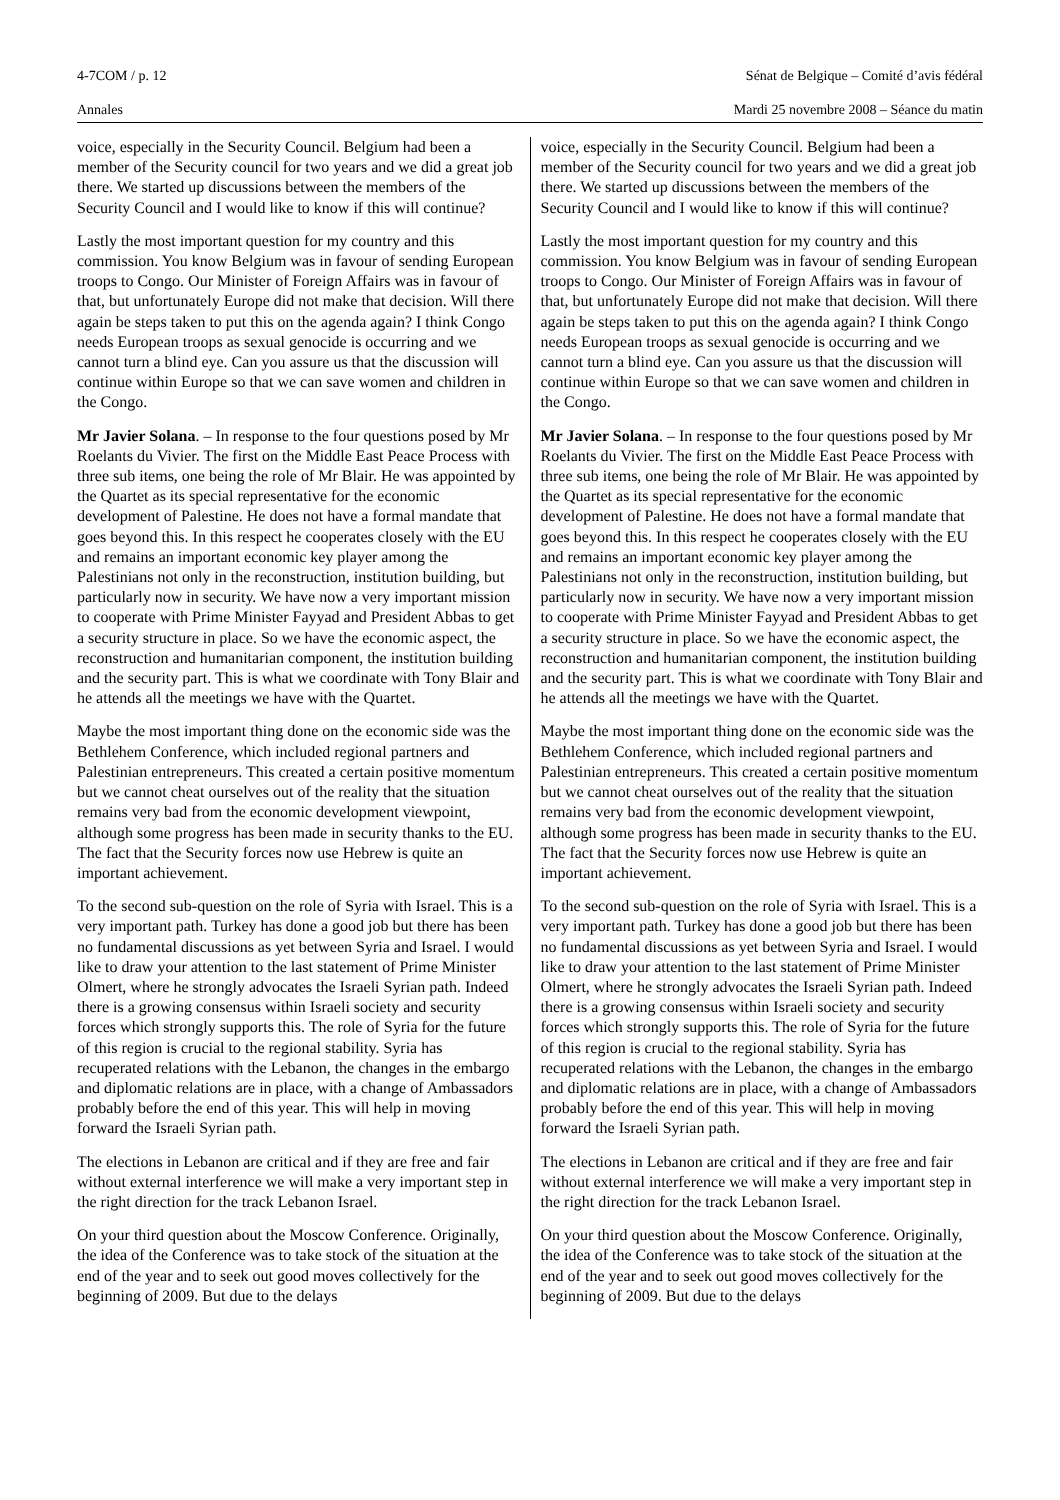4-7COM / p. 12 Sénat de Belgique – Comité d’avis fédéral
Annales Mardi 25 novembre 2008 – Séance du matin
voice, especially in the Security Council. Belgium had been a member of the Security council for two years and we did a great job there. We started up discussions between the members of the Security Council and I would like to know if this will continue?
Lastly the most important question for my country and this commission. You know Belgium was in favour of sending European troops to Congo. Our Minister of Foreign Affairs was in favour of that, but unfortunately Europe did not make that decision. Will there again be steps taken to put this on the agenda again? I think Congo needs European troops as sexual genocide is occurring and we cannot turn a blind eye. Can you assure us that the discussion will continue within Europe so that we can save women and children in the Congo.
Mr Javier Solana. – In response to the four questions posed by Mr Roelants du Vivier. The first on the Middle East Peace Process with three sub items, one being the role of Mr Blair. He was appointed by the Quartet as its special representative for the economic development of Palestine. He does not have a formal mandate that goes beyond this. In this respect he cooperates closely with the EU and remains an important economic key player among the Palestinians not only in the reconstruction, institution building, but particularly now in security. We have now a very important mission to cooperate with Prime Minister Fayyad and President Abbas to get a security structure in place. So we have the economic aspect, the reconstruction and humanitarian component, the institution building and the security part. This is what we coordinate with Tony Blair and he attends all the meetings we have with the Quartet.
Maybe the most important thing done on the economic side was the Bethlehem Conference, which included regional partners and Palestinian entrepreneurs. This created a certain positive momentum but we cannot cheat ourselves out of the reality that the situation remains very bad from the economic development viewpoint, although some progress has been made in security thanks to the EU. The fact that the Security forces now use Hebrew is quite an important achievement.
To the second sub-question on the role of Syria with Israel. This is a very important path. Turkey has done a good job but there has been no fundamental discussions as yet between Syria and Israel. I would like to draw your attention to the last statement of Prime Minister Olmert, where he strongly advocates the Israeli Syrian path. Indeed there is a growing consensus within Israeli society and security forces which strongly supports this. The role of Syria for the future of this region is crucial to the regional stability. Syria has recuperated relations with the Lebanon, the changes in the embargo and diplomatic relations are in place, with a change of Ambassadors probably before the end of this year. This will help in moving forward the Israeli Syrian path.
The elections in Lebanon are critical and if they are free and fair without external interference we will make a very important step in the right direction for the track Lebanon Israel.
On your third question about the Moscow Conference. Originally, the idea of the Conference was to take stock of the situation at the end of the year and to seek out good moves collectively for the beginning of 2009. But due to the delays
voice, especially in the Security Council. Belgium had been a member of the Security council for two years and we did a great job there. We started up discussions between the members of the Security Council and I would like to know if this will continue?
Lastly the most important question for my country and this commission. You know Belgium was in favour of sending European troops to Congo. Our Minister of Foreign Affairs was in favour of that, but unfortunately Europe did not make that decision. Will there again be steps taken to put this on the agenda again? I think Congo needs European troops as sexual genocide is occurring and we cannot turn a blind eye. Can you assure us that the discussion will continue within Europe so that we can save women and children in the Congo.
Mr Javier Solana. – In response to the four questions posed by Mr Roelants du Vivier. The first on the Middle East Peace Process with three sub items, one being the role of Mr Blair. He was appointed by the Quartet as its special representative for the economic development of Palestine. He does not have a formal mandate that goes beyond this. In this respect he cooperates closely with the EU and remains an important economic key player among the Palestinians not only in the reconstruction, institution building, but particularly now in security. We have now a very important mission to cooperate with Prime Minister Fayyad and President Abbas to get a security structure in place. So we have the economic aspect, the reconstruction and humanitarian component, the institution building and the security part. This is what we coordinate with Tony Blair and he attends all the meetings we have with the Quartet.
Maybe the most important thing done on the economic side was the Bethlehem Conference, which included regional partners and Palestinian entrepreneurs. This created a certain positive momentum but we cannot cheat ourselves out of the reality that the situation remains very bad from the economic development viewpoint, although some progress has been made in security thanks to the EU. The fact that the Security forces now use Hebrew is quite an important achievement.
To the second sub-question on the role of Syria with Israel. This is a very important path. Turkey has done a good job but there has been no fundamental discussions as yet between Syria and Israel. I would like to draw your attention to the last statement of Prime Minister Olmert, where he strongly advocates the Israeli Syrian path. Indeed there is a growing consensus within Israeli society and security forces which strongly supports this. The role of Syria for the future of this region is crucial to the regional stability. Syria has recuperated relations with the Lebanon, the changes in the embargo and diplomatic relations are in place, with a change of Ambassadors probably before the end of this year. This will help in moving forward the Israeli Syrian path.
The elections in Lebanon are critical and if they are free and fair without external interference we will make a very important step in the right direction for the track Lebanon Israel.
On your third question about the Moscow Conference. Originally, the idea of the Conference was to take stock of the situation at the end of the year and to seek out good moves collectively for the beginning of 2009. But due to the delays